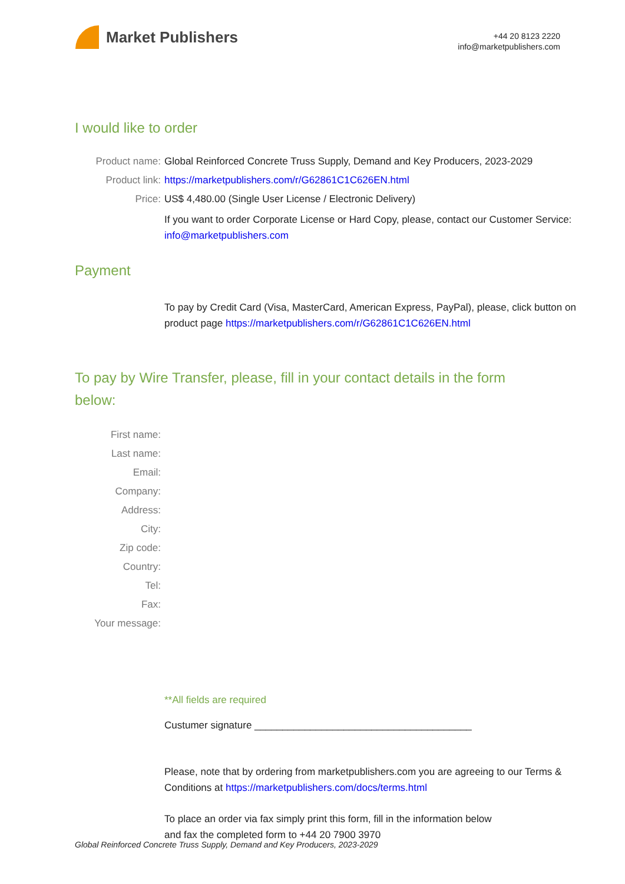Market Publishers
+44 20 8123 2220
info@marketpublishers.com
I would like to order
| Product name: | Global Reinforced Concrete Truss Supply, Demand and Key Producers, 2023-2029 |
| Product link: | https://marketpublishers.com/r/G62861C1C626EN.html |
| Price: | US$ 4,480.00 (Single User License / Electronic Delivery) |
| | If you want to order Corporate License or Hard Copy, please, contact our Customer Service: info@marketpublishers.com |
Payment
To pay by Credit Card (Visa, MasterCard, American Express, PayPal), please, click button on product page https://marketpublishers.com/r/G62861C1C626EN.html
To pay by Wire Transfer, please, fill in your contact details in the form below:
| First name: | |
| Last name: | |
| Email: | |
| Company: | |
| Address: | |
| City: | |
| Zip code: | |
| Country: | |
| Tel: | |
| Fax: | |
| Your message: | |
**All fields are required
Custumer signature _______________________________________
Please, note that by ordering from marketpublishers.com you are agreeing to our Terms & Conditions at https://marketpublishers.com/docs/terms.html
To place an order via fax simply print this form, fill in the information below
and fax the completed form to +44 20 7900 3970
Global Reinforced Concrete Truss Supply, Demand and Key Producers, 2023-2029